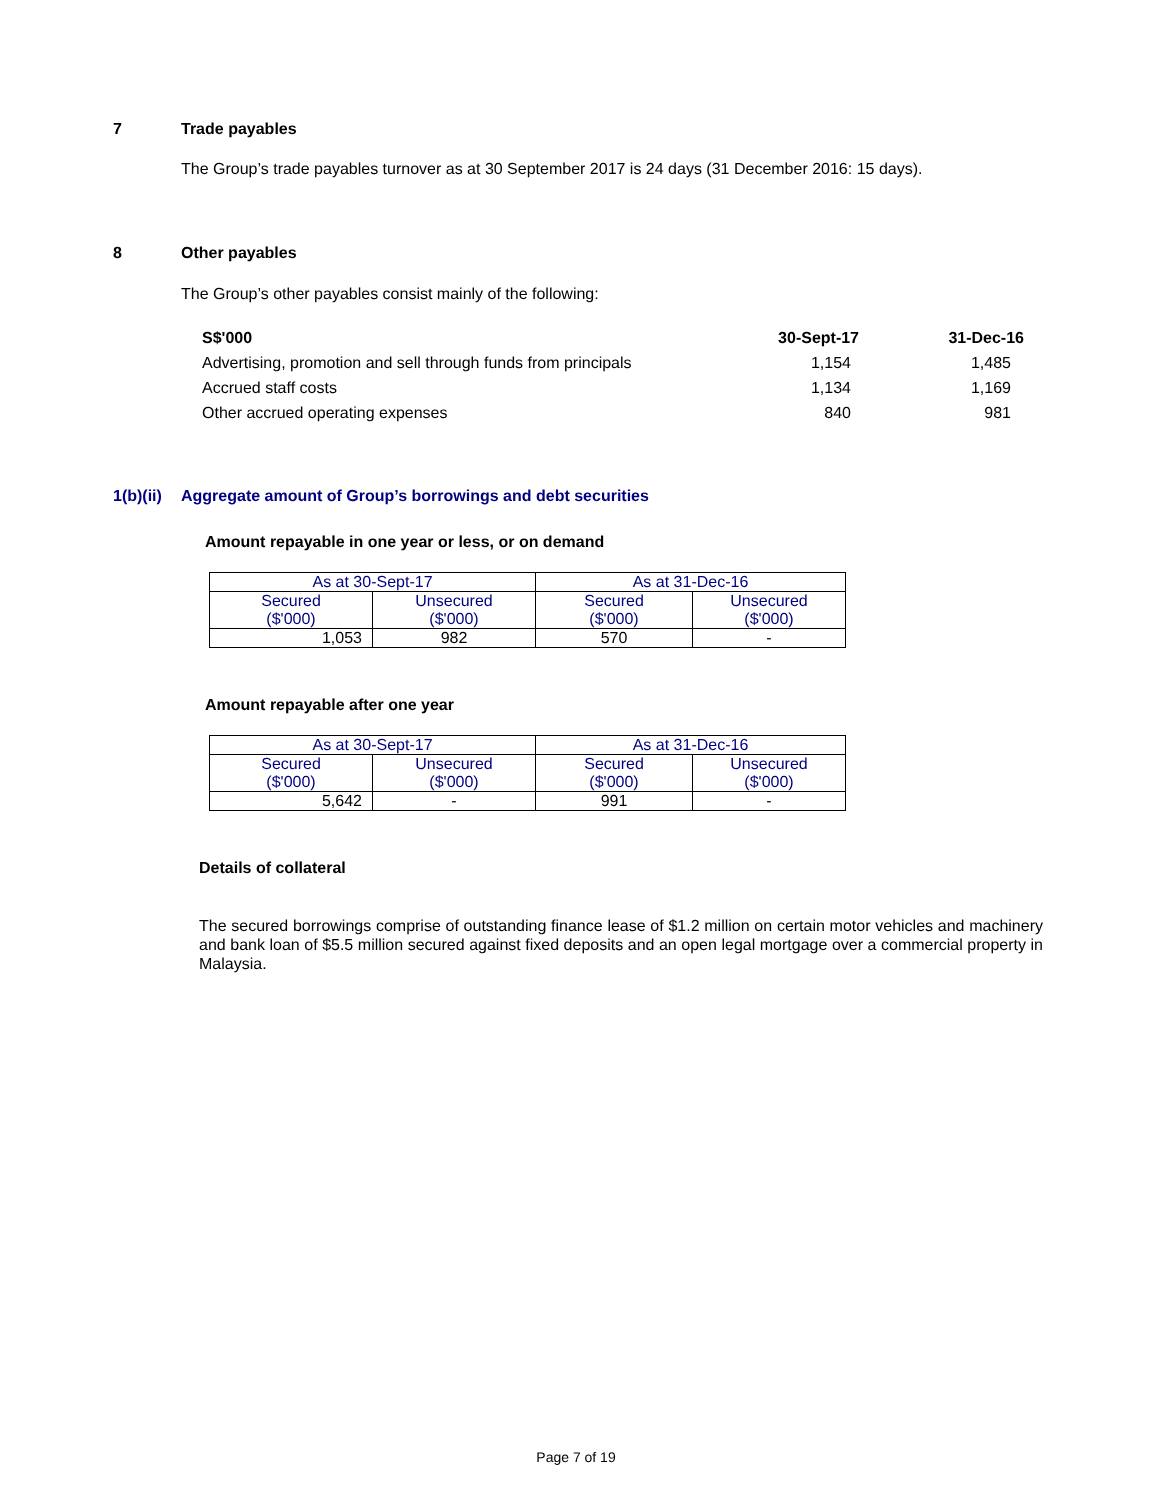7 Trade payables
The Group’s trade payables turnover as at 30 September 2017 is 24 days (31 December 2016: 15 days).
8 Other payables
The Group’s other payables consist mainly of the following:
| S$'000 | 30-Sept-17 | 31-Dec-16 |
| Advertising, promotion and sell through funds from principals | 1,154 | 1,485 |
| Accrued staff costs | 1,134 | 1,169 |
| Other accrued operating expenses | 840 | 981 |
1(b)(ii) Aggregate amount of Group’s borrowings and debt securities
Amount repayable in one year or less, or on demand
| As at 30-Sept-17 | | As at 31-Dec-16 | |
| Secured ($'000) | Unsecured ($'000) | Secured ($'000) | Unsecured ($'000) |
| 1,053 | 982 | 570 | - |
Amount repayable after one year
| As at 30-Sept-17 | | As at 31-Dec-16 | |
| Secured ($'000) | Unsecured ($'000) | Secured ($'000) | Unsecured ($'000) |
| 5,642 | - | 991 | - |
Details of collateral
The secured borrowings comprise of outstanding finance lease of $1.2 million on certain motor vehicles and machinery and bank loan of $5.5 million secured against fixed deposits and an open legal mortgage over a commercial property in Malaysia.
Page 7 of 19